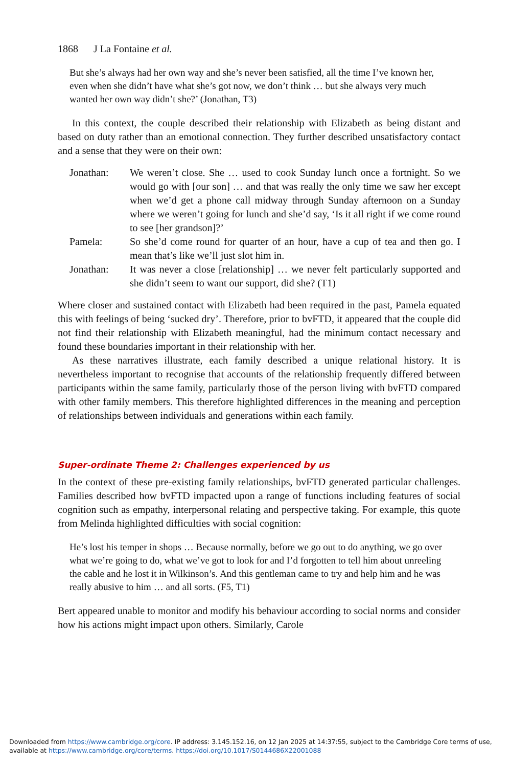1868 J La Fontaine et al.
But she’s always had her own way and she’s never been satisfied, all the time I’ve known her, even when she didn’t have what she’s got now, we don’t think … but she always very much wanted her own way didn’t she?’ (Jonathan, T3)
In this context, the couple described their relationship with Elizabeth as being distant and based on duty rather than an emotional connection. They further described unsatisfactory contact and a sense that they were on their own:
| Jonathan: | We weren’t close. She … used to cook Sunday lunch once a fortnight. So we would go with [our son] … and that was really the only time we saw her except when we’d get a phone call midway through Sunday afternoon on a Sunday where we weren’t going for lunch and she’d say, ‘Is it all right if we come round to see [her grandson]?’ |
| Pamela: | So she’d come round for quarter of an hour, have a cup of tea and then go. I mean that’s like we’ll just slot him in. |
| Jonathan: | It was never a close [relationship] … we never felt particularly supported and she didn’t seem to want our support, did she? (T1) |
Where closer and sustained contact with Elizabeth had been required in the past, Pamela equated this with feelings of being ‘sucked dry’. Therefore, prior to bvFTD, it appeared that the couple did not find their relationship with Elizabeth meaningful, had the minimum contact necessary and found these boundaries important in their relationship with her.
As these narratives illustrate, each family described a unique relational history. It is nevertheless important to recognise that accounts of the relationship frequently differed between participants within the same family, particularly those of the person living with bvFTD compared with other family members. This therefore highlighted differences in the meaning and perception of relationships between individuals and generations within each family.
Super-ordinate Theme 2: Challenges experienced by us
In the context of these pre-existing family relationships, bvFTD generated particular challenges. Families described how bvFTD impacted upon a range of functions including features of social cognition such as empathy, interpersonal relating and perspective taking. For example, this quote from Melinda highlighted difficulties with social cognition:
He’s lost his temper in shops … Because normally, before we go out to do anything, we go over what we’re going to do, what we’ve got to look for and I’d forgotten to tell him about unreeling the cable and he lost it in Wilkinson’s. And this gentleman came to try and help him and he was really abusive to him … and all sorts. (F5, T1)
Bert appeared unable to monitor and modify his behaviour according to social norms and consider how his actions might impact upon others. Similarly, Carole
Downloaded from https://www.cambridge.org/core. IP address: 3.145.152.16, on 12 Jan 2025 at 14:37:55, subject to the Cambridge Core terms of use, available at https://www.cambridge.org/core/terms. https://doi.org/10.1017/S0144686X22001088